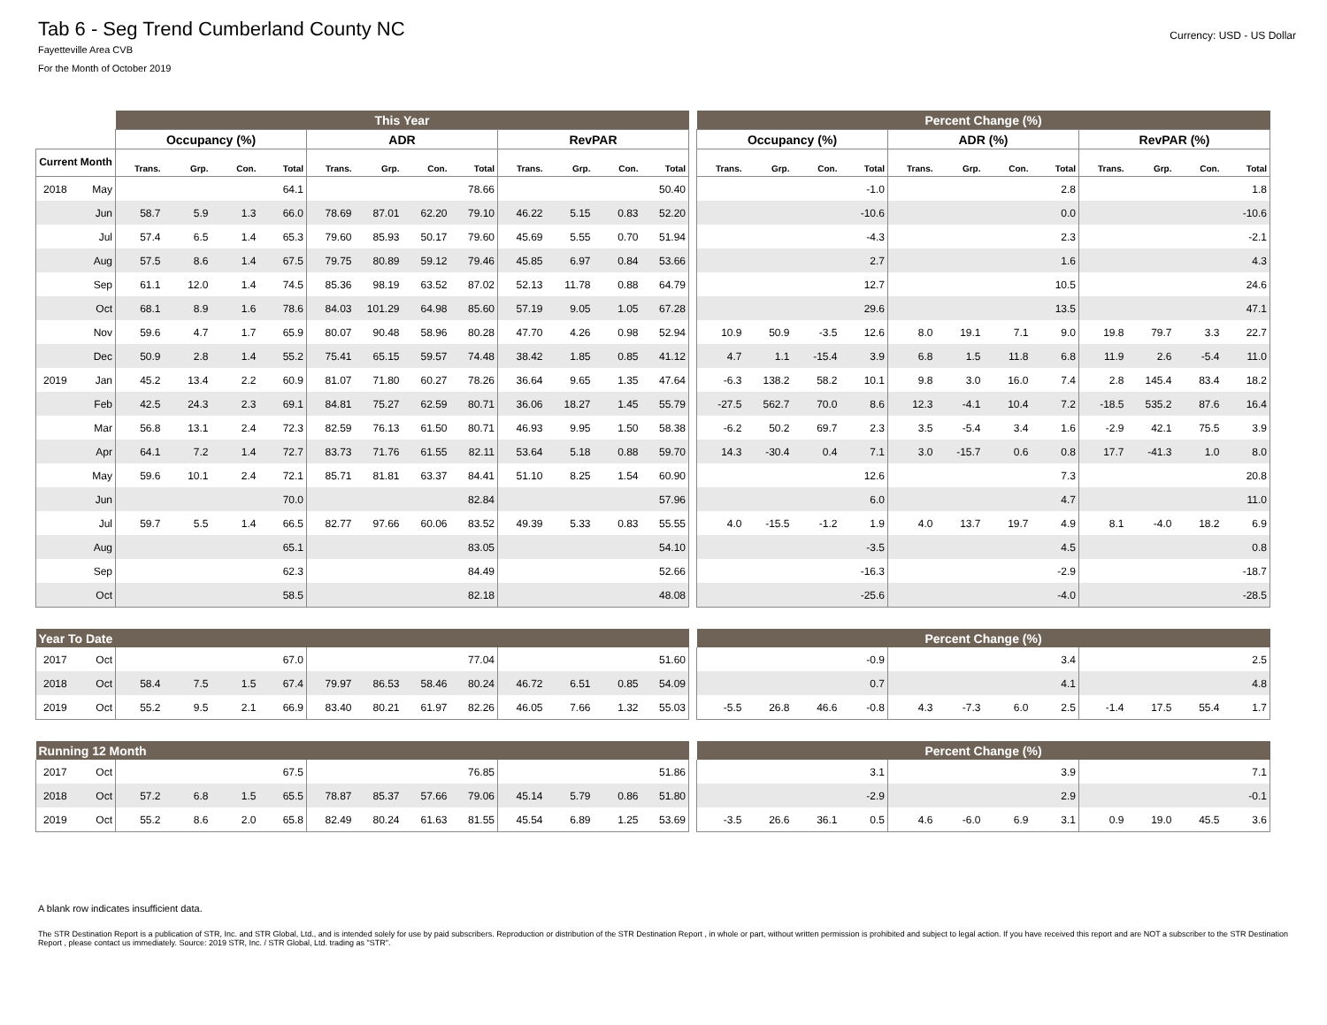Tab 6 - Seg Trend Cumberland County NC
Fayetteville Area CVB
For the Month of October 2019
Currency: USD - US Dollar
| | | This Year | | | | | | | | | | | | | Percent Change (%) | | | | | | | | | | | |
| --- | --- | --- | --- | --- | --- | --- | --- | --- | --- | --- | --- | --- | --- | --- | --- | --- | --- | --- | --- | --- | --- | --- | --- | --- | --- | --- |
| | | Occupancy (%) | | | | ADR | | | | RevPAR | | | | | Occupancy (%) | | | | ADR (%) | | | | RevPAR (%) | | | |
| Current Month | | Trans. | Grp. | Con. | Total | Trans. | Grp. | Con. | Total | Trans. | Grp. | Con. | Total | | Trans. | Grp. | Con. | Total | Trans. | Grp. | Con. | Total | Trans. | Grp. | Con. | Total |
| 2018 | May | | | | 64.1 | | | | 78.66 | | | | 50.40 | | | | | -1.0 | | | | 2.8 | | | | 1.8 |
| | Jun | 58.7 | 5.9 | 1.3 | 66.0 | 78.69 | 87.01 | 62.20 | 79.10 | 46.22 | 5.15 | 0.83 | 52.20 | | | | | -10.6 | | | | 0.0 | | | | -10.6 |
| | Jul | 57.4 | 6.5 | 1.4 | 65.3 | 79.60 | 85.93 | 50.17 | 79.60 | 45.69 | 5.55 | 0.70 | 51.94 | | | | | -4.3 | | | | 2.3 | | | | -2.1 |
| | Aug | 57.5 | 8.6 | 1.4 | 67.5 | 79.75 | 80.89 | 59.12 | 79.46 | 45.85 | 6.97 | 0.84 | 53.66 | | | | | 2.7 | | | | 1.6 | | | | 4.3 |
| | Sep | 61.1 | 12.0 | 1.4 | 74.5 | 85.36 | 98.19 | 63.52 | 87.02 | 52.13 | 11.78 | 0.88 | 64.79 | | | | | 12.7 | | | | 10.5 | | | | 24.6 |
| | Oct | 68.1 | 8.9 | 1.6 | 78.6 | 84.03 | 101.29 | 64.98 | 85.60 | 57.19 | 9.05 | 1.05 | 67.28 | | | | | 29.6 | | | | 13.5 | | | | 47.1 |
| | Nov | 59.6 | 4.7 | 1.7 | 65.9 | 80.07 | 90.48 | 58.96 | 80.28 | 47.70 | 4.26 | 0.98 | 52.94 | | 10.9 | 50.9 | -3.5 | 12.6 | 8.0 | 19.1 | 7.1 | 9.0 | 19.8 | 79.7 | 3.3 | 22.7 |
| | Dec | 50.9 | 2.8 | 1.4 | 55.2 | 75.41 | 65.15 | 59.57 | 74.48 | 38.42 | 1.85 | 0.85 | 41.12 | | 4.7 | 1.1 | -15.4 | 3.9 | 6.8 | 1.5 | 11.8 | 6.8 | 11.9 | 2.6 | -5.4 | 11.0 |
| 2019 | Jan | 45.2 | 13.4 | 2.2 | 60.9 | 81.07 | 71.80 | 60.27 | 78.26 | 36.64 | 9.65 | 1.35 | 47.64 | | -6.3 | 138.2 | 58.2 | 10.1 | 9.8 | 3.0 | 16.0 | 7.4 | 2.8 | 145.4 | 83.4 | 18.2 |
| | Feb | 42.5 | 24.3 | 2.3 | 69.1 | 84.81 | 75.27 | 62.59 | 80.71 | 36.06 | 18.27 | 1.45 | 55.79 | | -27.5 | 562.7 | 70.0 | 8.6 | 12.3 | -4.1 | 10.4 | 7.2 | -18.5 | 535.2 | 87.6 | 16.4 |
| | Mar | 56.8 | 13.1 | 2.4 | 72.3 | 82.59 | 76.13 | 61.50 | 80.71 | 46.93 | 9.95 | 1.50 | 58.38 | | -6.2 | 50.2 | 69.7 | 2.3 | 3.5 | -5.4 | 3.4 | 1.6 | -2.9 | 42.1 | 75.5 | 3.9 |
| | Apr | 64.1 | 7.2 | 1.4 | 72.7 | 83.73 | 71.76 | 61.55 | 82.11 | 53.64 | 5.18 | 0.88 | 59.70 | | 14.3 | -30.4 | 0.4 | 7.1 | 3.0 | -15.7 | 0.6 | 0.8 | 17.7 | -41.3 | 1.0 | 8.0 |
| | May | 59.6 | 10.1 | 2.4 | 72.1 | 85.71 | 81.81 | 63.37 | 84.41 | 51.10 | 8.25 | 1.54 | 60.90 | | | | | 12.6 | | | | 7.3 | | | | 20.8 |
| | Jun | | | | 70.0 | | | | 82.84 | | | | 57.96 | | | | | 6.0 | | | | 4.7 | | | | 11.0 |
| | Jul | 59.7 | 5.5 | 1.4 | 66.5 | 82.77 | 97.66 | 60.06 | 83.52 | 49.39 | 5.33 | 0.83 | 55.55 | | 4.0 | -15.5 | -1.2 | 1.9 | 4.0 | 13.7 | 19.7 | 4.9 | 8.1 | -4.0 | 18.2 | 6.9 |
| | Aug | | | | 65.1 | | | | 83.05 | | | | 54.10 | | | | | -3.5 | | | | 4.5 | | | | 0.8 |
| | Sep | | | | 62.3 | | | | 84.49 | | | | 52.66 | | | | | -16.3 | | | | -2.9 | | | | -18.7 |
| | Oct | | | | 58.5 | | | | 82.18 | | | | 48.08 | | | | | -25.6 | | | | -4.0 | | | | -28.5 |
| Year To Date | | | | | | | | | | | | | | | Percent Change (%) | | | | | | | | | | | |
| --- | --- | --- | --- | --- | --- | --- | --- | --- | --- | --- | --- | --- | --- | --- | --- | --- | --- | --- | --- | --- | --- | --- | --- | --- | --- | --- |
| 2017 | Oct | | | | 67.0 | | | | 77.04 | | | | 51.60 | | | | | -0.9 | | | | 3.4 | | | | 2.5 |
| 2018 | Oct | 58.4 | 7.5 | 1.5 | 67.4 | 79.97 | 86.53 | 58.46 | 80.24 | 46.72 | 6.51 | 0.85 | 54.09 | | | | | 0.7 | | | | 4.1 | | | | 4.8 |
| 2019 | Oct | 55.2 | 9.5 | 2.1 | 66.9 | 83.40 | 80.21 | 61.97 | 82.26 | 46.05 | 7.66 | 1.32 | 55.03 | | -5.5 | 26.8 | 46.6 | -0.8 | 4.3 | -7.3 | 6.0 | 2.5 | -1.4 | 17.5 | 55.4 | 1.7 |
| Running 12 Month | | | | | | | | | | | | | | | Percent Change (%) | | | | | | | | | | | |
| --- | --- | --- | --- | --- | --- | --- | --- | --- | --- | --- | --- | --- | --- | --- | --- | --- | --- | --- | --- | --- | --- | --- | --- | --- | --- | --- |
| 2017 | Oct | | | | 67.5 | | | | 76.85 | | | | 51.86 | | | | | 3.1 | | | | 3.9 | | | | 7.1 |
| 2018 | Oct | 57.2 | 6.8 | 1.5 | 65.5 | 78.87 | 85.37 | 57.66 | 79.06 | 45.14 | 5.79 | 0.86 | 51.80 | | | | | -2.9 | | | | 2.9 | | | | -0.1 |
| 2019 | Oct | 55.2 | 8.6 | 2.0 | 65.8 | 82.49 | 80.24 | 61.63 | 81.55 | 45.54 | 6.89 | 1.25 | 53.69 | | -3.5 | 26.6 | 36.1 | 0.5 | 4.6 | -6.0 | 6.9 | 3.1 | 0.9 | 19.0 | 45.5 | 3.6 |
A blank row indicates insufficient data.
The STR Destination Report is a publication of STR, Inc. and STR Global, Ltd., and is intended solely for use by paid subscribers. Reproduction or distribution of the STR Destination Report , in whole or part, without written permission is prohibited and subject to legal action. If you have received this report and are NOT a subscriber to the STR Destination Report , please contact us immediately. Source: 2019 STR, Inc. / STR Global, Ltd. trading as "STR".